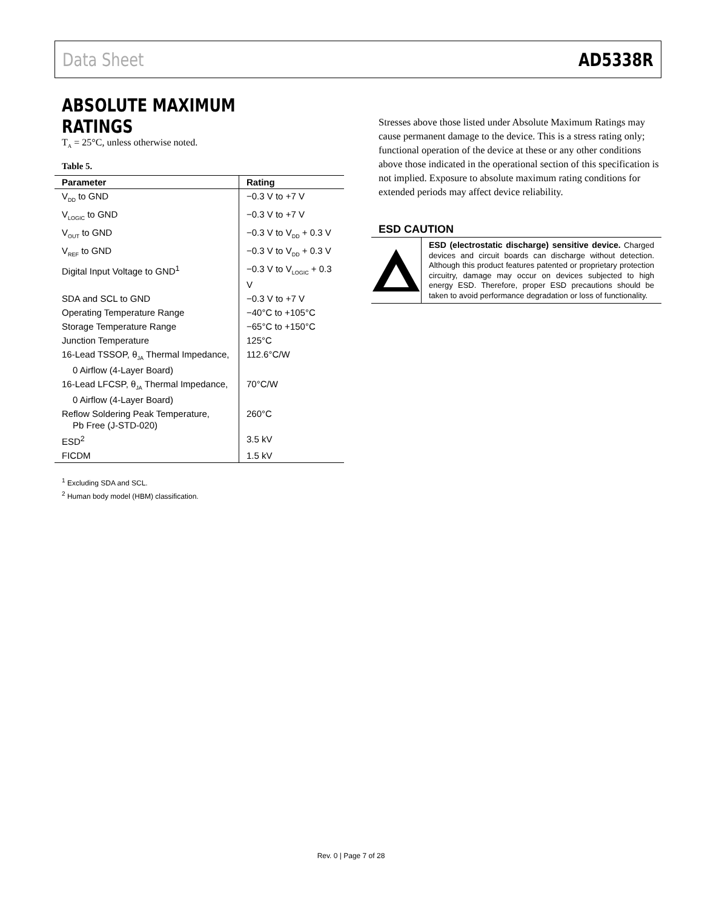Data Sheet AD5338R
ABSOLUTE MAXIMUM RATINGS
T<sub>A</sub> = 25°C, unless otherwise noted.
Table 5.
| Parameter | Rating |
| --- | --- |
| V<sub>DD</sub> to GND | −0.3 V to +7 V |
| V<sub>LOGIC</sub> to GND | −0.3 V to +7 V |
| V<sub>OUT</sub> to GND | −0.3 V to V<sub>DD</sub> + 0.3 V |
| V<sub>REF</sub> to GND | −0.3 V to V<sub>DD</sub> + 0.3 V |
| Digital Input Voltage to GND<sup>1</sup> | −0.3 V to V<sub>LOGIC</sub> + 0.3 V |
| SDA and SCL to GND | −0.3 V to +7 V |
| Operating Temperature Range | −40°C to +105°C |
| Storage Temperature Range | −65°C to +150°C |
| Junction Temperature | 125°C |
| 16-Lead TSSOP, θ<sub>JA</sub> Thermal Impedance, 0 Airflow (4-Layer Board) | 112.6°C/W |
| 16-Lead LFCSP, θ<sub>JA</sub> Thermal Impedance, 0 Airflow (4-Layer Board) | 70°C/W |
| Reflow Soldering Peak Temperature, Pb Free (J-STD-020) | 260°C |
| ESD<sup>2</sup> | 3.5 kV |
| FICDM | 1.5 kV |
<sup>1</sup> Excluding SDA and SCL.
<sup>2</sup> Human body model (HBM) classification.
Stresses above those listed under Absolute Maximum Ratings may cause permanent damage to the device. This is a stress rating only; functional operation of the device at these or any other conditions above those indicated in the operational section of this specification is not implied. Exposure to absolute maximum rating conditions for extended periods may affect device reliability.
ESD CAUTION
ESD (electrostatic discharge) sensitive device. Charged devices and circuit boards can discharge without detection. Although this product features patented or proprietary protection circuitry, damage may occur on devices subjected to high energy ESD. Therefore, proper ESD precautions should be taken to avoid performance degradation or loss of functionality.
Rev. 0 | Page 7 of 28